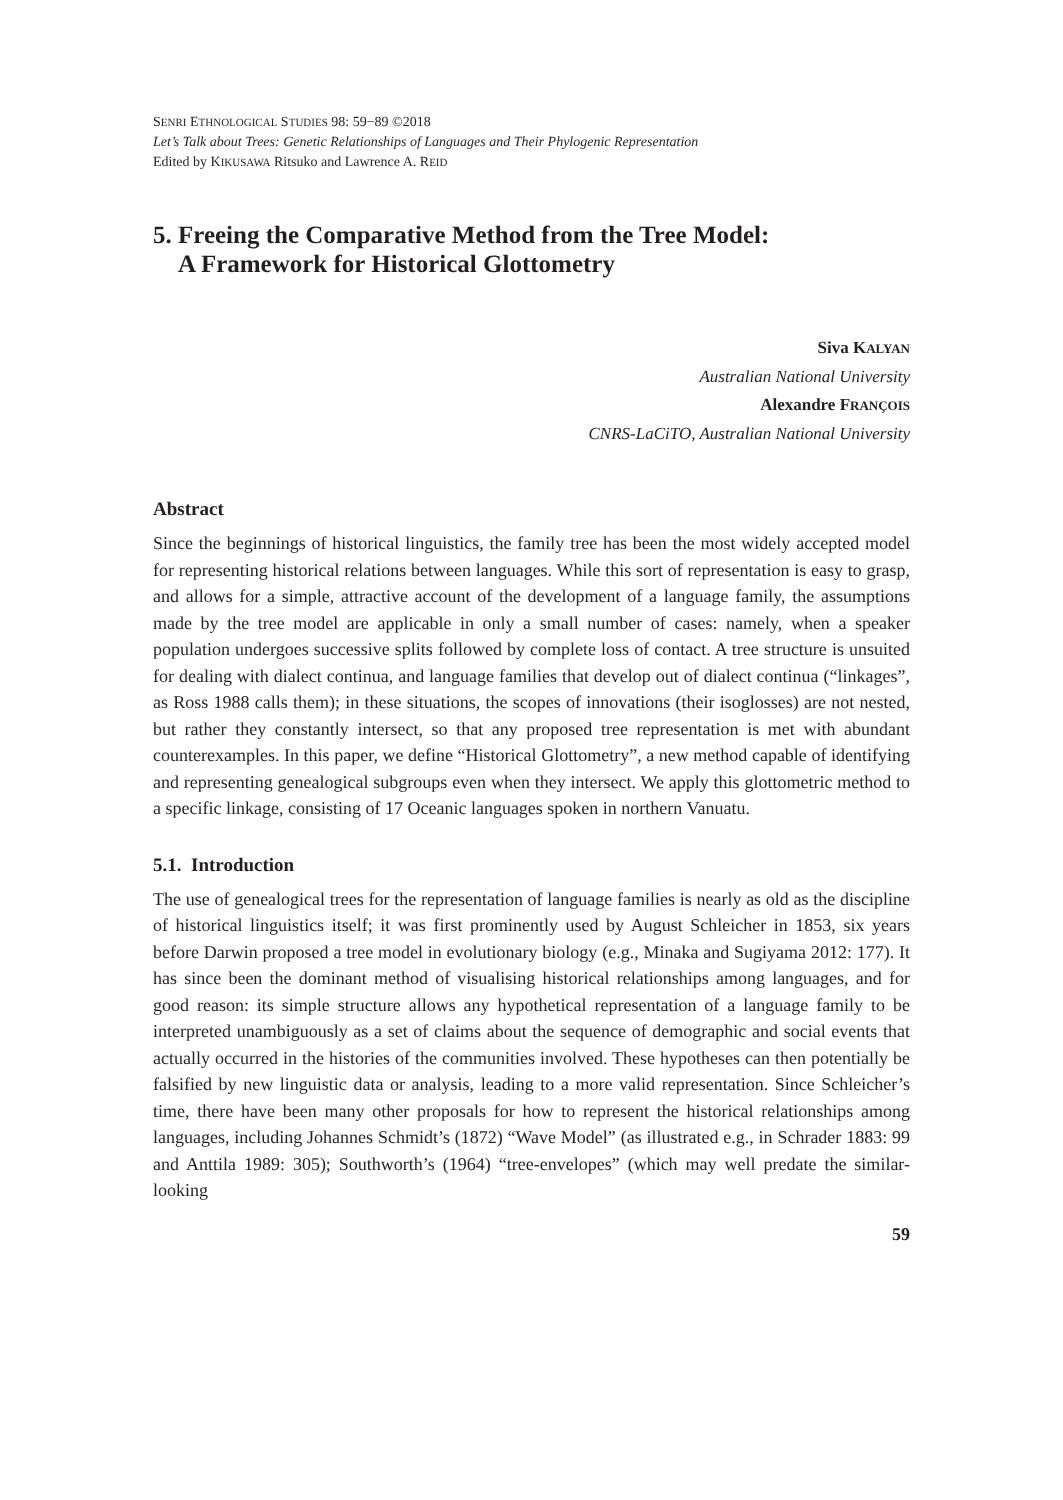SENRI ETHNOLOGICAL STUDIES 98: 59−89 ©2018
Let’s Talk about Trees: Genetic Relationships of Languages and Their Phylogenic Representation
Edited by KIKUSAWA Ritsuko and Lawrence A. REID
5. Freeing the Comparative Method from the Tree Model:
A Framework for Historical Glottometry
Siva KALYAN
Australian National University
Alexandre FRANÇOIS
CNRS-LaCiTO, Australian National University
Abstract
Since the beginnings of historical linguistics, the family tree has been the most widely accepted model for representing historical relations between languages. While this sort of representation is easy to grasp, and allows for a simple, attractive account of the development of a language family, the assumptions made by the tree model are applicable in only a small number of cases: namely, when a speaker population undergoes successive splits followed by complete loss of contact. A tree structure is unsuited for dealing with dialect continua, and language families that develop out of dialect continua (“linkages”, as Ross 1988 calls them); in these situations, the scopes of innovations (their isoglosses) are not nested, but rather they constantly intersect, so that any proposed tree representation is met with abundant counterexamples. In this paper, we define “Historical Glottometry”, a new method capable of identifying and representing genealogical subgroups even when they intersect. We apply this glottometric method to a specific linkage, consisting of 17 Oceanic languages spoken in northern Vanuatu.
5.1. Introduction
The use of genealogical trees for the representation of language families is nearly as old as the discipline of historical linguistics itself; it was first prominently used by August Schleicher in 1853, six years before Darwin proposed a tree model in evolutionary biology (e.g., Minaka and Sugiyama 2012: 177). It has since been the dominant method of visualising historical relationships among languages, and for good reason: its simple structure allows any hypothetical representation of a language family to be interpreted unambiguously as a set of claims about the sequence of demographic and social events that actually occurred in the histories of the communities involved. These hypotheses can then potentially be falsified by new linguistic data or analysis, leading to a more valid representation. Since Schleicher’s time, there have been many other proposals for how to represent the historical relationships among languages, including Johannes Schmidt’s (1872) “Wave Model” (as illustrated e.g., in Schrader 1883: 99 and Anttila 1989: 305); Southworth’s (1964) “tree-envelopes” (which may well predate the similar-looking
59